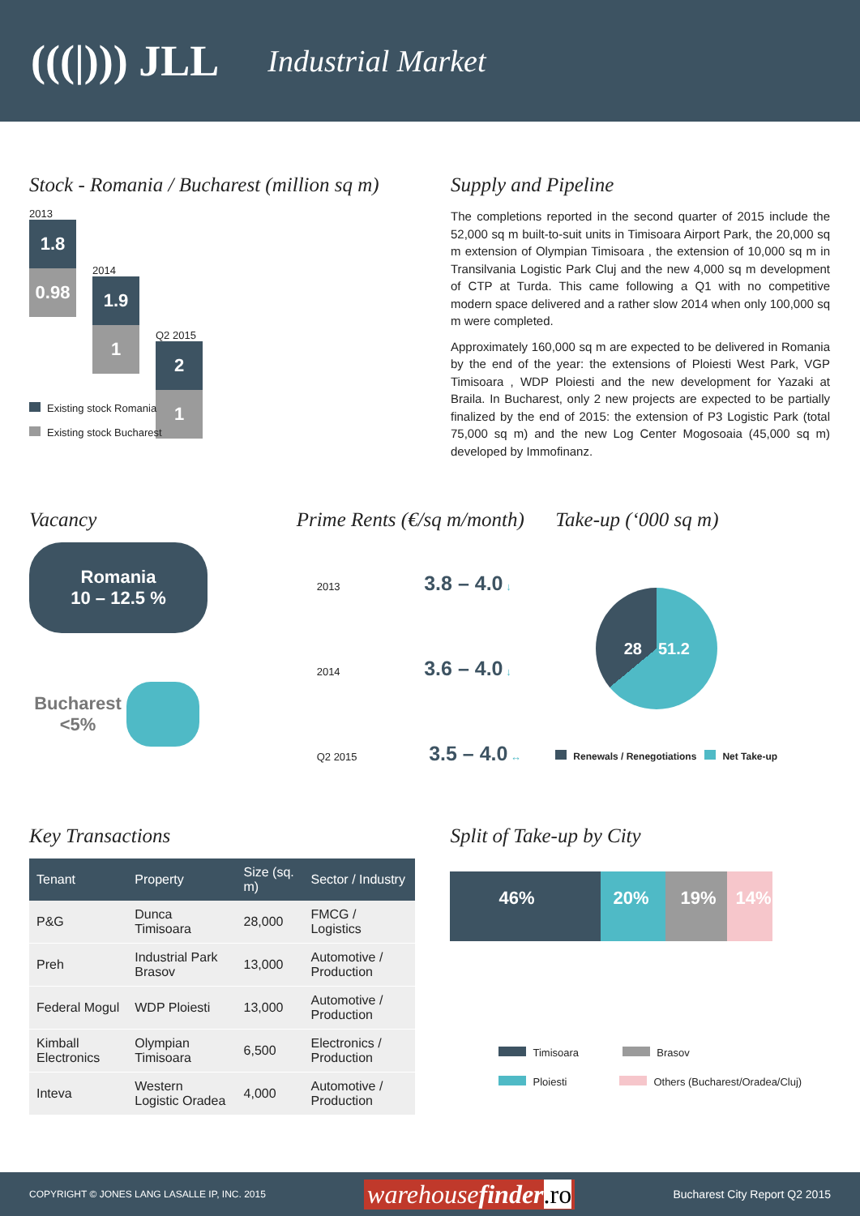(((|))) JLL Industrial Market
Stock - Romania / Bucharest (million sq m)
2013
1.8
0.98
2014
1.9
1
Q2 2015
2
1
Existing stock Romania
Existing stock Bucharest
Supply and Pipeline
The completions reported in the second quarter of 2015 include the 52,000 sq m built-to-suit units in Timisoara Airport Park, the 20,000 sq m extension of Olympian Timisoara , the extension of 10,000 sq m in Transilvania Logistic Park Cluj and the new 4,000 sq m development of CTP at Turda. This came following a Q1 with no competitive modern space delivered and a rather slow 2014 when only 100,000 sq m were completed.
Approximately 160,000 sq m are expected to be delivered in Romania by the end of the year: the extensions of Ploiesti West Park, VGP Timisoara , WDP Ploiesti and the new development for Yazaki at Braila. In Bucharest, only 2 new projects are expected to be partially finalized by the end of 2015: the extension of P3 Logistic Park (total 75,000 sq m) and the new Log Center Mogosoaia (45,000 sq m) developed by Immofinanz.
Vacancy
Romania
10 – 12.5 %
Bucharest
<5%
Prime Rents (€/sq m/month)
2013 3.8 – 4.0 ↓
2014 3.6 – 4.0 ↓
Q2 2015 3.5 – 4.0 ↔
Take-up (‘000 sq m)
28 51.2
Renewals / Renegotiations Net Take-up
Key Transactions
| Tenant | Property | Size (sq. m) | Sector / Industry |
| --- | --- | --- | --- |
| P&G | Dunca Timisoara | 28,000 | FMCG / Logistics |
| Preh | Industrial Park Brasov | 13,000 | Automotive / Production |
| Federal Mogul | WDP Ploiesti | 13,000 | Automotive / Production |
| Kimball Electronics | Olympian Timisoara | 6,500 | Electronics / Production |
| Inteva | Western Logistic Oradea | 4,000 | Automotive / Production |
Split of Take-up by City
46% 20% 19% 14%
Timisoara Brasov
Ploiesti Others (Bucharest/Oradea/Cluj)
COPYRIGHT © JONES LANG LASALLE IP, INC. 2015 warehousefinder.ro Bucharest City Report Q2 2015